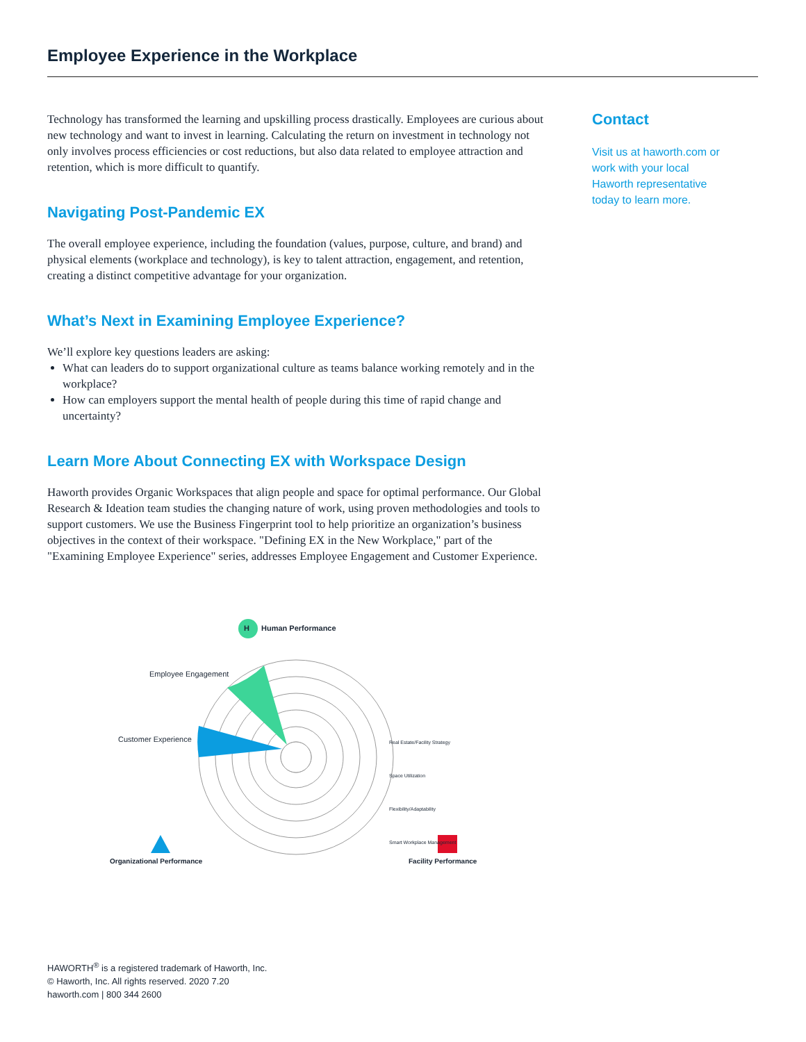Employee Experience in the Workplace
Technology has transformed the learning and upskilling process drastically. Employees are curious about new technology and want to invest in learning. Calculating the return on investment in technology not only involves process efficiencies or cost reductions, but also data related to employee attraction and retention, which is more difficult to quantify.
Navigating Post-Pandemic EX
The overall employee experience, including the foundation (values, purpose, culture, and brand) and physical elements (workplace and technology), is key to talent attraction, engagement, and retention, creating a distinct competitive advantage for your organization.
What’s Next in Examining Employee Experience?
We’ll explore key questions leaders are asking:
What can leaders do to support organizational culture as teams balance working remotely and in the workplace?
How can employers support the mental health of people during this time of rapid change and uncertainty?
Learn More About Connecting EX with Workspace Design
Haworth provides Organic Workspaces that align people and space for optimal performance. Our Global Research & Ideation team studies the changing nature of work, using proven methodologies and tools to support customers. We use the Business Fingerprint tool to help prioritize an organization’s business objectives in the context of their workspace. "Defining EX in the New Workplace," part of the "Examining Employee Experience" series, addresses Employee Engagement and Customer Experience.
Contact
Visit us at haworth.com or work with your local Haworth representative today to learn more.
H Human Performance
Employee Engagement
Customer Experience
Organizational Performance Facility Performance
Real Estate/Facility Strategy
Space Utilization
Flexibility/Adaptability
Smart Workplace Management
HAWORTH<sup>®</sup> is a registered trademark of Haworth, Inc.
© Haworth, Inc. All rights reserved. 2020 7.20
haworth.com | 800 344 2600